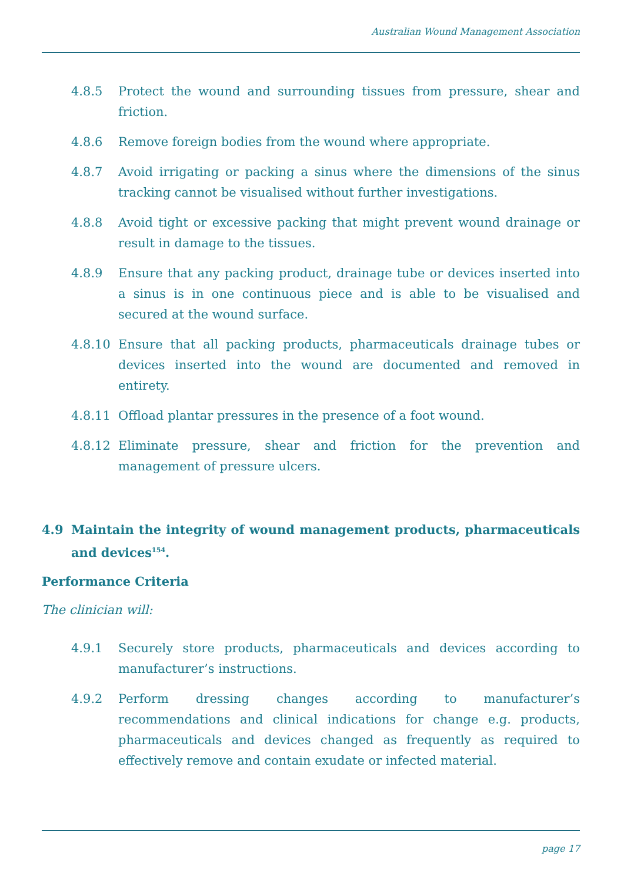Australian Wound Management Association
4.8.5 Protect the wound and surrounding tissues from pressure, shear and friction.
4.8.6 Remove foreign bodies from the wound where appropriate.
4.8.7 Avoid irrigating or packing a sinus where the dimensions of the sinus tracking cannot be visualised without further investigations.
4.8.8 Avoid tight or excessive packing that might prevent wound drainage or result in damage to the tissues.
4.8.9 Ensure that any packing product, drainage tube or devices inserted into a sinus is in one continuous piece and is able to be visualised and secured at the wound surface.
4.8.10 Ensure that all packing products, pharmaceuticals drainage tubes or devices inserted into the wound are documented and removed in entirety.
4.8.11 Offload plantar pressures in the presence of a foot wound.
4.8.12 Eliminate pressure, shear and friction for the prevention and management of pressure ulcers.
4.9 Maintain the integrity of wound management products, pharmaceuticals and devices<sup>154</sup>.
Performance Criteria
The clinician will:
4.9.1 Securely store products, pharmaceuticals and devices according to manufacturer’s instructions.
4.9.2 Perform dressing changes according to manufacturer’s recommendations and clinical indications for change e.g. products, pharmaceuticals and devices changed as frequently as required to effectively remove and contain exudate or infected material.
page 17